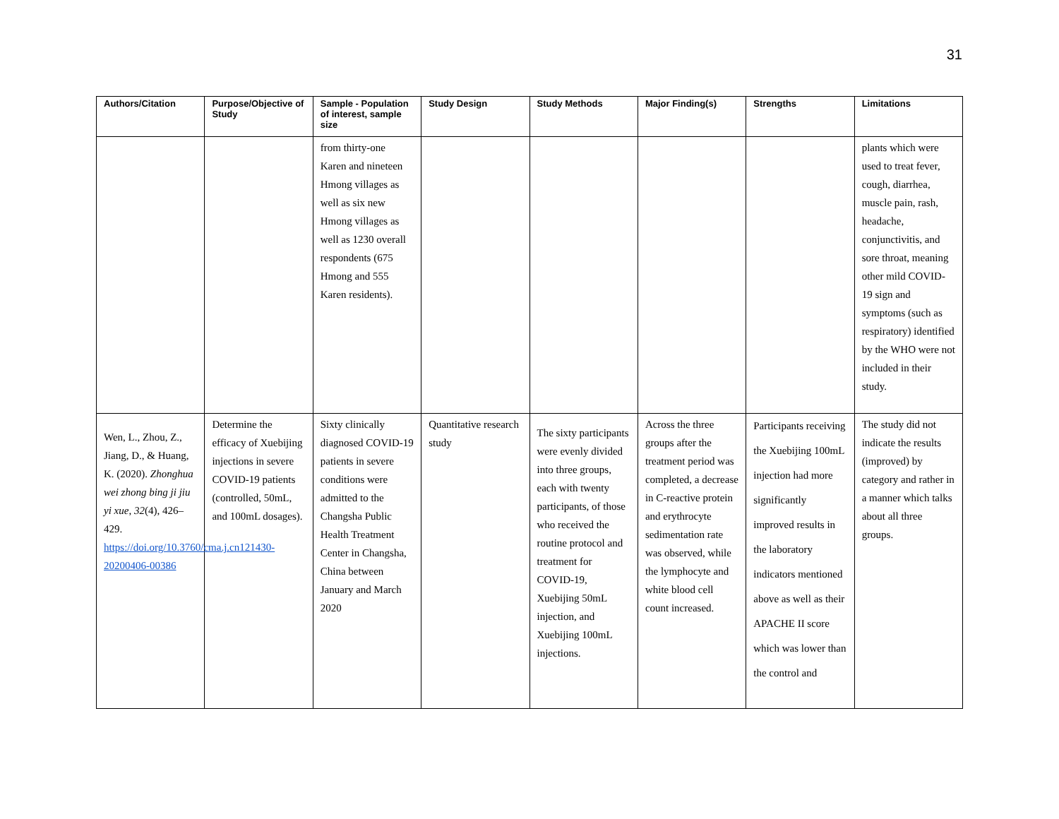31
| Authors/Citation | Purpose/Objective of Study | Sample - Population of interest, sample size | Study Design | Study Methods | Major Finding(s) | Strengths | Limitations |
| --- | --- | --- | --- | --- | --- | --- | --- |
| | | from thirty-one Karen and nineteen Hmong villages as well as six new Hmong villages as well as 1230 overall respondents (675 Hmong and 555 Karen residents). | | | | | plants which were used to treat fever, cough, diarrhea, muscle pain, rash, headache, conjunctivitis, and sore throat, meaning other mild COVID-19 sign and symptoms (such as respiratory) identified by the WHO were not included in their study. |
| Wen, L., Zhou, Z., Jiang, D., & Huang, K. (2020). Zhonghua wei zhong bing ji jiu yi xue , 32 (4), 426–429. https://doi.org/10.3760/cma.j.cn121430-20200406-00386 | Determine the efficacy of Xuebijing injections in severe COVID-19 patients (controlled, 50mL, and 100mL dosages). | Sixty clinically diagnosed COVID-19 patients in severe conditions were admitted to the Changsha Public Health Treatment Center in Changsha, China between January and March 2020 | Quantitative research study | The sixty participants were evenly divided into three groups, each with twenty participants, of those who received the routine protocol and treatment for COVID-19, Xuebijing 50mL injection, and Xuebijing 100mL injections. | Across the three groups after the treatment period was completed, a decrease in C-reactive protein and erythrocyte sedimentation rate was observed, while the lymphocyte and white blood cell count increased. | Participants receiving the Xuebijing 100mL injection had more significantly improved results in the laboratory indicators mentioned above as well as their APACHE II score which was lower than the control and | The study did not indicate the results (improved) by category and rather in a manner which talks about all three groups. |